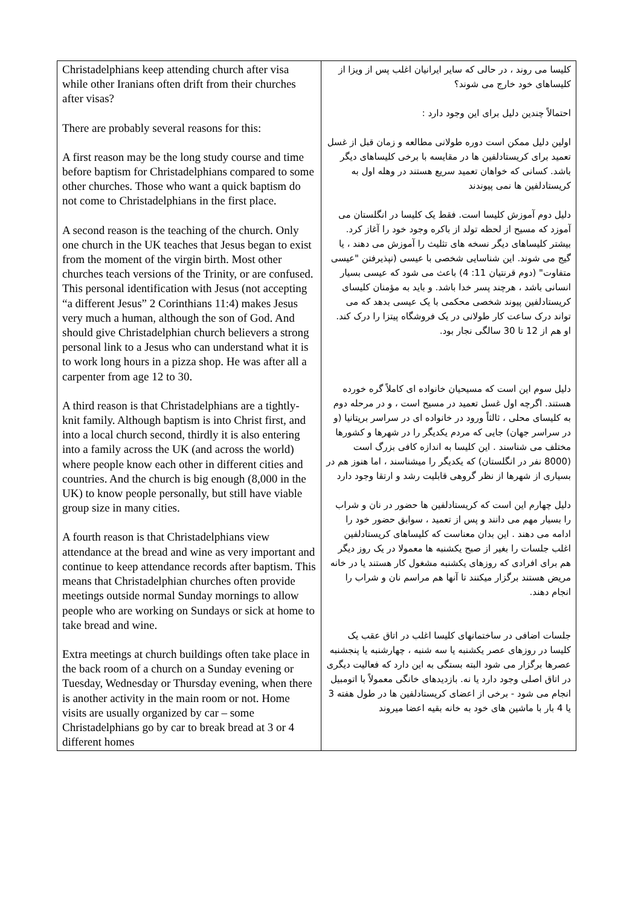| Christadelphians keep attending church after visa while other Iranians often drift from their churches after visas? There are probably several reasons for this: A first reason may be the long study course and time before baptism for Christadelphians compared to some other churches. Those who want a quick baptism do not come to Christadelphians in the first place. A second reason is the teaching of the church. Only one church in the UK teaches that Jesus began to exist from the moment of the virgin birth. Most other churches teach versions of the Trinity, or are confused. This personal identification with Jesus (not accepting “a different Jesus” 2 Corinthians 11:4) makes Jesus very much a human, although the son of God. And should give Christadelphian church believers a strong personal link to a Jesus who can understand what it is to work long hours in a pizza shop. He was after all a carpenter from age 12 to 30. A third reason is that Christadelphians are a tightly-knit family. Although baptism is into Christ first, and into a local church second, thirdly it is also entering into a family across the UK (and across the world) where people know each other in different cities and countries. And the church is big enough (8,000 in the UK) to know people personally, but still have viable group size in many cities. A fourth reason is that Christadelphians view attendance at the bread and wine as very important and continue to keep attendance records after baptism. This means that Christadelphian churches often provide meetings outside normal Sunday mornings to allow people who are working on Sundays or sick at home to take bread and wine. Extra meetings at church buildings often take place in the back room of a church on a Sunday evening or Tuesday, Wednesday or Thursday evening, when there is another activity in the main room or not. Home visits are usually organized by car – some Christadelphians go by car to break bread at 3 or 4 different homes | کلیسا می روند ، در حالی که سایر ایرانیان اغلب پس از ویزا از کلیساهای خود خارج می شوند؟ احتمالاً چندین دلیل برای این وجود دارد : اولین دلیل ممکن است دوره طولانی مطالعه و زمان قبل از غسل تعمید برای کریستادلفین ها در مقایسه با برخی کلیساهای دیگر باشد. کسانی که خواهان تعمید سریع هستند در وهله اول به کریستادلفین ها نمی پیوندند دلیل دوم آموزش کلیسا است. فقط یک کلیسا در انگلستان می آموزد که مسیح از لحظه تولد از باکره وجود خود را آغاز کرد. بیشتر کلیساهای دیگر نسخه های تثلیث را آموزش می دهند ، یا گیج می شوند. این شناسایی شخصی با عیسی (نپذیرفتن "عیسی متفاوت" (دوم قرنتیان 11: 4) باعث می شود که عیسی بسیار انسانی باشد ، هرچند پسر خدا باشد. و باید به مؤمنان کلیسای کریستادلفین پیوند شخصی محکمی با یک عیسی بدهد که می تواند درک ساعت کار طولانی در یک فروشگاه پیتزا را درک کند. او هم از 12 تا 30 سالگی نجار بود. دلیل سوم این است که مسیحیان خانواده ای کاملاً گره خورده هستند. اگرچه اول غسل تعمید در مسیح است ، و در مرحله دوم به کلیسای محلی ، ثالثاً ورود در خانواده ای در سراسر بریتانیا (و در سراسر جهان) جایی که مردم یکدیگر را در شهرها و کشورها مختلف می شناسند . این کلیسا به اندازه کافی بزرگ است (8000 نفر در انگلستان) که یکدیگر را میشناسند ، اما هنوز هم در بسیاری از شهرها از نظر گروهی قابلیت رشد و ارتقا وجود دارد دلیل چهارم این است که کریستادلفین ها حضور در نان و شراب را بسیار مهم می دانند و پس از تعمید ، سوابق حضور خود را ادامه می دهند . این بدان معناست که کلیساهای کریستادلفین اغلب جلسات را بغیر از صبح یکشنبه ها معمولا در یک روز دیگر هم برای افرادی که روزهای یکشنبه مشغول کار هستند یا در خانه مریض هستند برگزار میکنند تا آنها هم مراسم نان و شراب را انجام دهند. جلسات اضافی در ساختمانهای کلیسا اغلب در اتاق عقب یک کلیسا در روزهای عصر یکشنبه یا سه شنبه ، چهارشنبه یا پنجشنبه عصرها برگزار می شود البته بستگی به این دارد که فعالیت دیگری در اتاق اصلی وجود دارد یا نه. بازدیدهای خانگی معمولاً با اتومبیل انجام می شود - برخی از اعضای کریستادلفین ها در طول هفته 3 یا 4 بار با ماشین های خود به خانه بقیه اعضا میروند |